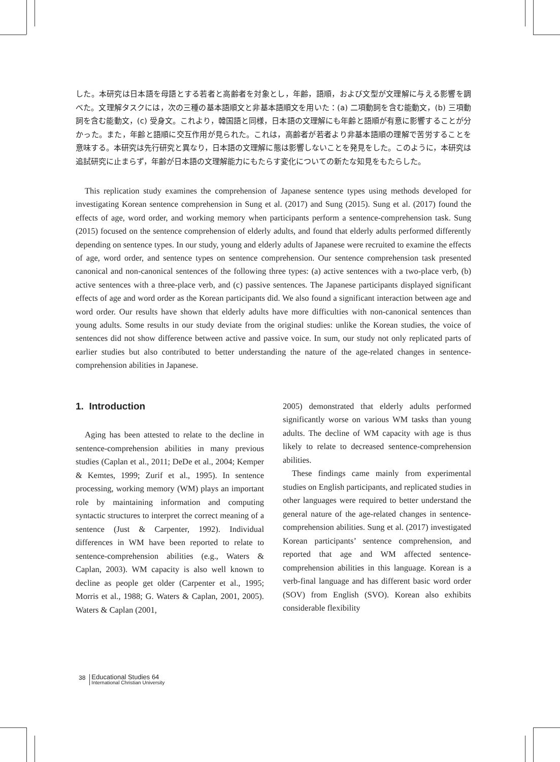した。本研究は日本語を母語とする若者と高齢者を対象とし，年齢，語順，および文型が文理解に与える影響を調べた。文理解タスクには，次の三種の基本語順文と非基本語順文を用いた：(a) 二項動詞を含む能動文，(b) 三項動詞を含む能動文，(c) 受身文。これより，韓国語と同様，日本語の文理解にも年齢と語順が有意に影響することが分かった。また，年齢と語順に交互作用が見られた。これは，高齢者が若者より非基本語順の理解で苦労することを意味する。本研究は先行研究と異なり，日本語の文理解に態は影響しないことを発見をした。このように，本研究は追試研究に止まらず，年齢が日本語の文理解能力にもたらす変化についての新たな知見をもたらした。
This replication study examines the comprehension of Japanese sentence types using methods developed for investigating Korean sentence comprehension in Sung et al. (2017) and Sung (2015). Sung et al. (2017) found the effects of age, word order, and working memory when participants perform a sentence-comprehension task. Sung (2015) focused on the sentence comprehension of elderly adults, and found that elderly adults performed differently depending on sentence types. In our study, young and elderly adults of Japanese were recruited to examine the effects of age, word order, and sentence types on sentence comprehension. Our sentence comprehension task presented canonical and non-canonical sentences of the following three types: (a) active sentences with a two-place verb, (b) active sentences with a three-place verb, and (c) passive sentences. The Japanese participants displayed significant effects of age and word order as the Korean participants did. We also found a significant interaction between age and word order. Our results have shown that elderly adults have more difficulties with non-canonical sentences than young adults. Some results in our study deviate from the original studies: unlike the Korean studies, the voice of sentences did not show difference between active and passive voice. In sum, our study not only replicated parts of earlier studies but also contributed to better understanding the nature of the age-related changes in sentence-comprehension abilities in Japanese.
1. Introduction
Aging has been attested to relate to the decline in sentence-comprehension abilities in many previous studies (Caplan et al., 2011; DeDe et al., 2004; Kemper & Kemtes, 1999; Zurif et al., 1995). In sentence processing, working memory (WM) plays an important role by maintaining information and computing syntactic structures to interpret the correct meaning of a sentence (Just & Carpenter, 1992). Individual differences in WM have been reported to relate to sentence-comprehension abilities (e.g., Waters & Caplan, 2003). WM capacity is also well known to decline as people get older (Carpenter et al., 1995; Morris et al., 1988; G. Waters & Caplan, 2001, 2005). Waters & Caplan (2001,
2005) demonstrated that elderly adults performed significantly worse on various WM tasks than young adults. The decline of WM capacity with age is thus likely to relate to decreased sentence-comprehension abilities.
These findings came mainly from experimental studies on English participants, and replicated studies in other languages were required to better understand the general nature of the age-related changes in sentence-comprehension abilities. Sung et al. (2017) investigated Korean participants’ sentence comprehension, and reported that age and WM affected sentence-comprehension abilities in this language. Korean is a verb-final language and has different basic word order (SOV) from English (SVO). Korean also exhibits considerable flexibility
38
Educational Studies 64
International Christian University